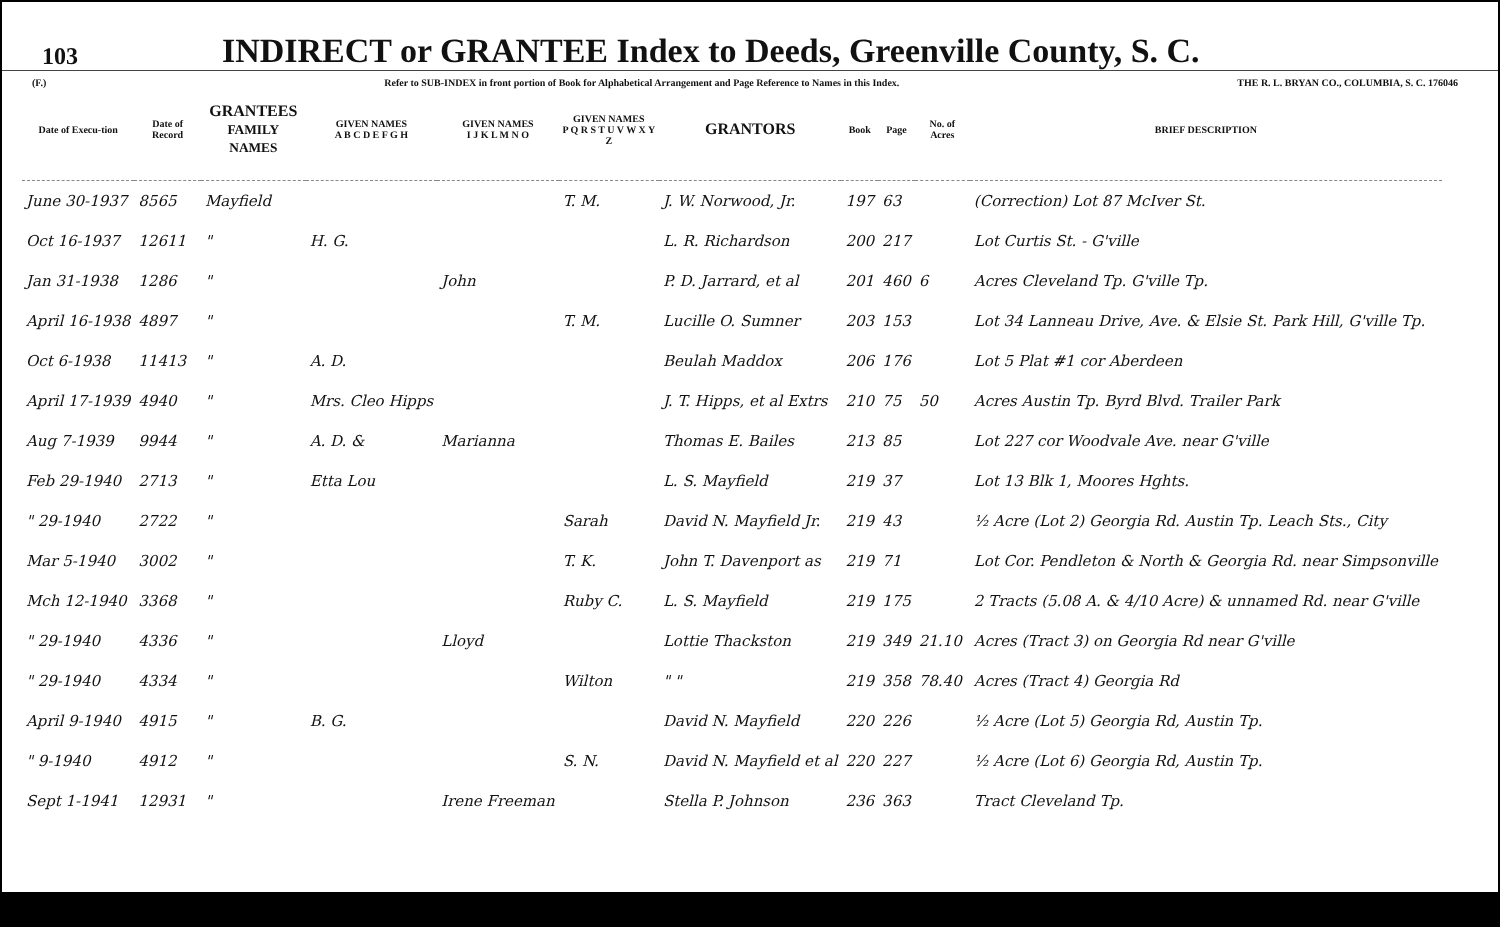103
INDIRECT or GRANTEE Index to Deeds, Greenville County, S. C.
(F.) Refer to SUB-INDEX in front portion of Book for Alphabetical Arrangement and Page Reference to Names in this Index. THE R. L. BRYAN CO., COLUMBIA, S. C. 176046
| Date of Execu-tion | Date of Record | GRANTEES FAMILY NAMES | GIVEN NAMES A B C D E F G H | GIVEN NAMES I J K L M N O | GIVEN NAMES P Q R S T U V W X Y Z | GRANTORS | Book | Page | No. of Acres | BRIEF DESCRIPTION |
| --- | --- | --- | --- | --- | --- | --- | --- | --- | --- | --- |
| June 30-1937 | 8565 | Mayfield | | | T. M. | J. W. Norwood, Jr. | 197 | 63 | | (Correction) Lot 87 McIver St. |
| Oct 16-1937 | 12611 | " | H. G. | | | L. R. Richardson | 200 | 217 | | Lot Curtis St. - G'ville |
| Jan 31-1938 | 1286 | " | | John | | P. D. Jarrard, et al | 201 | 460 | 6 | Acres Cleveland Tp. G'ville Tp. |
| April 16-1938 | 4897 | " | | | T. M. | Lucille O. Sumner | 203 | 153 | | Lot 34 Lanneau Drive, Ave. & Elsie St. Park Hill, G'ville Tp. |
| Oct 6-1938 | 11413 | " | A. D. | | | Beulah Maddox | 206 | 176 | | Lot 5 Plat #1 cor Aberdeen |
| April 17-1939 | 4940 | " | Mrs. Cleo Hipps | | | J. T. Hipps, et al Extrs | 210 | 75 | 50 | Acres Austin Tp. Byrd Blvd. Trailer Park |
| Aug 7-1939 | 9944 | " | A. D. & | Marianna | | Thomas E. Bailes | 213 | 85 | | Lot 227 cor Woodvale Ave. near G'ville |
| Feb 29-1940 | 2713 | " | Etta Lou | | | L. S. Mayfield | 219 | 37 | | Lot 13 Blk 1, Moores Hghts. |
| " 29-1940 | 2722 | " | | | Sarah | David N. Mayfield Jr. | 219 | 43 | | ½ Acre (Lot 2) Georgia Rd. Austin Tp. Leach Sts., City |
| Mar 5-1940 | 3002 | " | | | T. K. | John T. Davenport as | 219 | 71 | | Lot Cor. Pendleton & North & Georgia Rd. near Simpsonville |
| Mch 12-1940 | 3368 | " | | | Ruby C. | L. S. Mayfield | 219 | 175 | | 2 Tracts (5.08 A. & 4/10 Acre) & unnamed Rd. near G'ville |
| " 29-1940 | 4336 | " | | Lloyd | | Lottie Thackston | 219 | 349 | 21.10 | Acres (Tract 3) on Georgia Rd near G'ville |
| " 29-1940 | 4334 | " | | | Wilton | " " | 219 | 358 | 78.40 | Acres (Tract 4) Georgia Rd |
| April 9-1940 | 4915 | " | B. G. | | | David N. Mayfield | 220 | 226 | | ½ Acre (Lot 5) Georgia Rd, Austin Tp. |
| " 9-1940 | 4912 | " | | | S. N. | David N. Mayfield et al | 220 | 227 | | ½ Acre (Lot 6) Georgia Rd, Austin Tp. |
| Sept 1-1941 | 12931 | " | | Irene Freeman | | Stella P. Johnson | 236 | 363 | | Tract Cleveland Tp. |